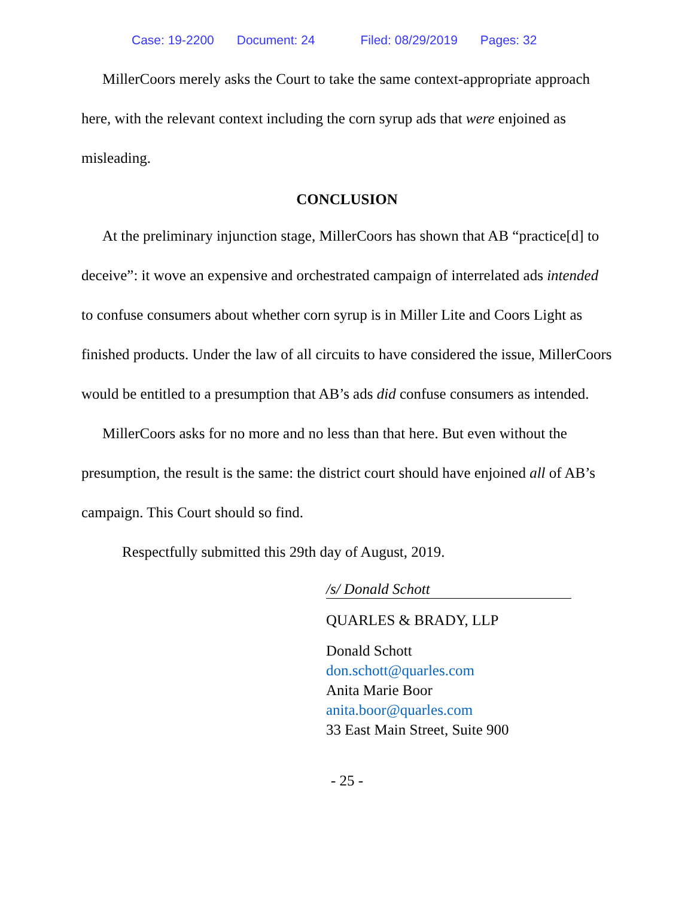Case: 19-2200 Document: 24 Filed: 08/29/2019 Pages: 32
MillerCoors merely asks the Court to take the same context-appropriate approach here, with the relevant context including the corn syrup ads that were enjoined as misleading.
CONCLUSION
At the preliminary injunction stage, MillerCoors has shown that AB “practice[d] to deceive”: it wove an expensive and orchestrated campaign of interrelated ads intended to confuse consumers about whether corn syrup is in Miller Lite and Coors Light as finished products. Under the law of all circuits to have considered the issue, MillerCoors would be entitled to a presumption that AB’s ads did confuse consumers as intended.
MillerCoors asks for no more and no less than that here. But even without the presumption, the result is the same: the district court should have enjoined all of AB’s campaign. This Court should so find.
Respectfully submitted this 29th day of August, 2019.
/s/ Donald Schott
QUARLES & BRADY, LLP
Donald Schott
don.schott@quarles.com
Anita Marie Boor
anita.boor@quarles.com
33 East Main Street, Suite 900
- 25 -